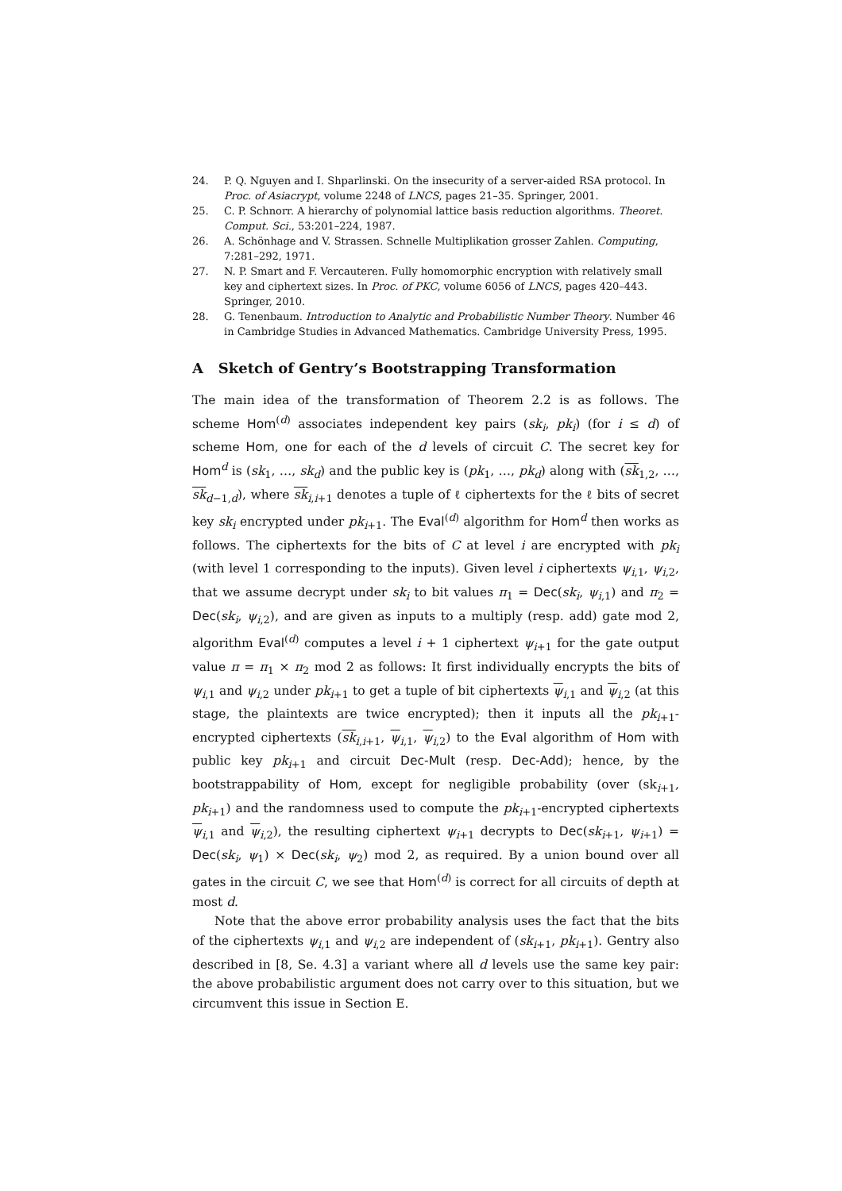24. P. Q. Nguyen and I. Shparlinski. On the insecurity of a server-aided RSA protocol. In Proc. of Asiacrypt, volume 2248 of LNCS, pages 21–35. Springer, 2001.
25. C. P. Schnorr. A hierarchy of polynomial lattice basis reduction algorithms. Theoret. Comput. Sci., 53:201–224, 1987.
26. A. Schönhage and V. Strassen. Schnelle Multiplikation grosser Zahlen. Computing, 7:281–292, 1971.
27. N. P. Smart and F. Vercauteren. Fully homomorphic encryption with relatively small key and ciphertext sizes. In Proc. of PKC, volume 6056 of LNCS, pages 420–443. Springer, 2010.
28. G. Tenenbaum. Introduction to Analytic and Probabilistic Number Theory. Number 46 in Cambridge Studies in Advanced Mathematics. Cambridge University Press, 1995.
A Sketch of Gentry’s Bootstrapping Transformation
The main idea of the transformation of Theorem 2.2 is as follows. The scheme Hom<sup>(d)</sup> associates independent key pairs (sk<sub>i</sub>, pk<sub>i</sub>) (for i ≤ d) of scheme Hom, one for each of the d levels of circuit C. The secret key for Hom<sup>d</sup> is (sk<sub>1</sub>, …, sk<sub>d</sub>) and the public key is (pk<sub>1</sub>, …, pk<sub>d</sub>) along with (sk<sub>1,2</sub>, …, sk<sub>d−1,d</sub>), where sk<sub>i,i+1</sub> denotes a tuple of ℓ ciphertexts for the ℓ bits of secret key sk<sub>i</sub> encrypted under pk<sub>i+1</sub>. The Eval<sup>(d)</sup> algorithm for Hom<sup>d</sup> then works as follows. The ciphertexts for the bits of C at level i are encrypted with pk<sub>i</sub> (with level 1 corresponding to the inputs). Given level i ciphertexts ψ<sub>i,1</sub>, ψ<sub>i,2</sub>, that we assume decrypt under sk<sub>i</sub> to bit values π<sub>1</sub> = Dec(sk<sub>i</sub>, ψ<sub>i,1</sub>) and π<sub>2</sub> = Dec(sk<sub>i</sub>, ψ<sub>i,2</sub>), and are given as inputs to a multiply (resp. add) gate mod 2, algorithm Eval<sup>(d)</sup> computes a level i + 1 ciphertext ψ<sub>i+1</sub> for the gate output value π = π<sub>1</sub> × π<sub>2</sub> mod 2 as follows: It first individually encrypts the bits of ψ<sub>i,1</sub> and ψ<sub>i,2</sub> under pk<sub>i+1</sub> to get a tuple of bit ciphertexts ψ<sub>i,1</sub> and ψ<sub>i,2</sub> (at this stage, the plaintexts are twice encrypted); then it inputs all the pk<sub>i+1</sub>-encrypted ciphertexts (sk<sub>i,i+1</sub>, ψ<sub>i,1</sub>, ψ<sub>i,2</sub>) to the Eval algorithm of Hom with public key pk<sub>i+1</sub> and circuit Dec-Mult (resp. Dec-Add); hence, by the bootstrappability of Hom, except for negligible probability (over (sk<sub>i+1</sub>, pk<sub>i+1</sub>) and the randomness used to compute the pk<sub>i+1</sub>-encrypted ciphertexts ψ<sub>i,1</sub> and ψ<sub>i,2</sub>), the resulting ciphertext ψ<sub>i+1</sub> decrypts to Dec(sk<sub>i+1</sub>, ψ<sub>i+1</sub>) = Dec(sk<sub>i</sub>, ψ<sub>1</sub>) × Dec(sk<sub>i</sub>, ψ<sub>2</sub>) mod 2, as required. By a union bound over all gates in the circuit C, we see that Hom<sup>(d)</sup> is correct for all circuits of depth at most d.
Note that the above error probability analysis uses the fact that the bits of the ciphertexts ψ<sub>i,1</sub> and ψ<sub>i,2</sub> are independent of (sk<sub>i+1</sub>, pk<sub>i+1</sub>). Gentry also described in [8, Se. 4.3] a variant where all d levels use the same key pair: the above probabilistic argument does not carry over to this situation, but we circumvent this issue in Section E.